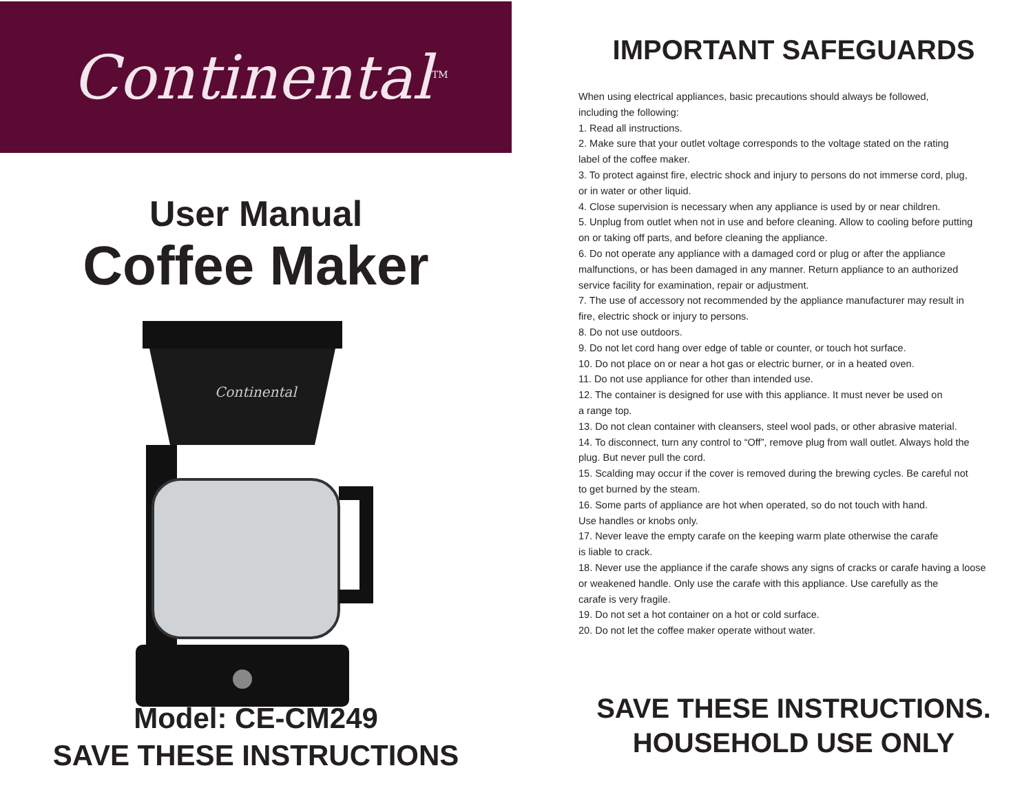Continental<sup>TM</sup>
User Manual
Coffee Maker
Continental
Model: CE-CM249
SAVE THESE INSTRUCTIONS
IMPORTANT SAFEGUARDS
When using electrical appliances, basic precautions should always be followed,
including the following:
1. Read all instructions.
2. Make sure that your outlet voltage corresponds to the voltage stated on the rating
label of the coffee maker.
3. To protect against fire, electric shock and injury to persons do not immerse cord, plug,
or in water or other liquid.
4. Close supervision is necessary when any appliance is used by or near children.
5. Unplug from outlet when not in use and before cleaning. Allow to cooling before putting
on or taking off parts, and before cleaning the appliance.
6. Do not operate any appliance with a damaged cord or plug or after the appliance
malfunctions, or has been damaged in any manner. Return appliance to an authorized
service facility for examination, repair or adjustment.
7. The use of accessory not recommended by the appliance manufacturer may result in
fire, electric shock or injury to persons.
8. Do not use outdoors.
9. Do not let cord hang over edge of table or counter, or touch hot surface.
10. Do not place on or near a hot gas or electric burner, or in a heated oven.
11. Do not use appliance for other than intended use.
12. The container is designed for use with this appliance. It must never be used on
a range top.
13. Do not clean container with cleansers, steel wool pads, or other abrasive material.
14. To disconnect, turn any control to “Off”, remove plug from wall outlet. Always hold the
plug. But never pull the cord.
15. Scalding may occur if the cover is removed during the brewing cycles. Be careful not
to get burned by the steam.
16. Some parts of appliance are hot when operated, so do not touch with hand.
Use handles or knobs only.
17. Never leave the empty carafe on the keeping warm plate otherwise the carafe
is liable to crack.
18. Never use the appliance if the carafe shows any signs of cracks or carafe having a loose
or weakened handle. Only use the carafe with this appliance. Use carefully as the
carafe is very fragile.
19. Do not set a hot container on a hot or cold surface.
20. Do not let the coffee maker operate without water.
SAVE THESE INSTRUCTIONS.
HOUSEHOLD USE ONLY